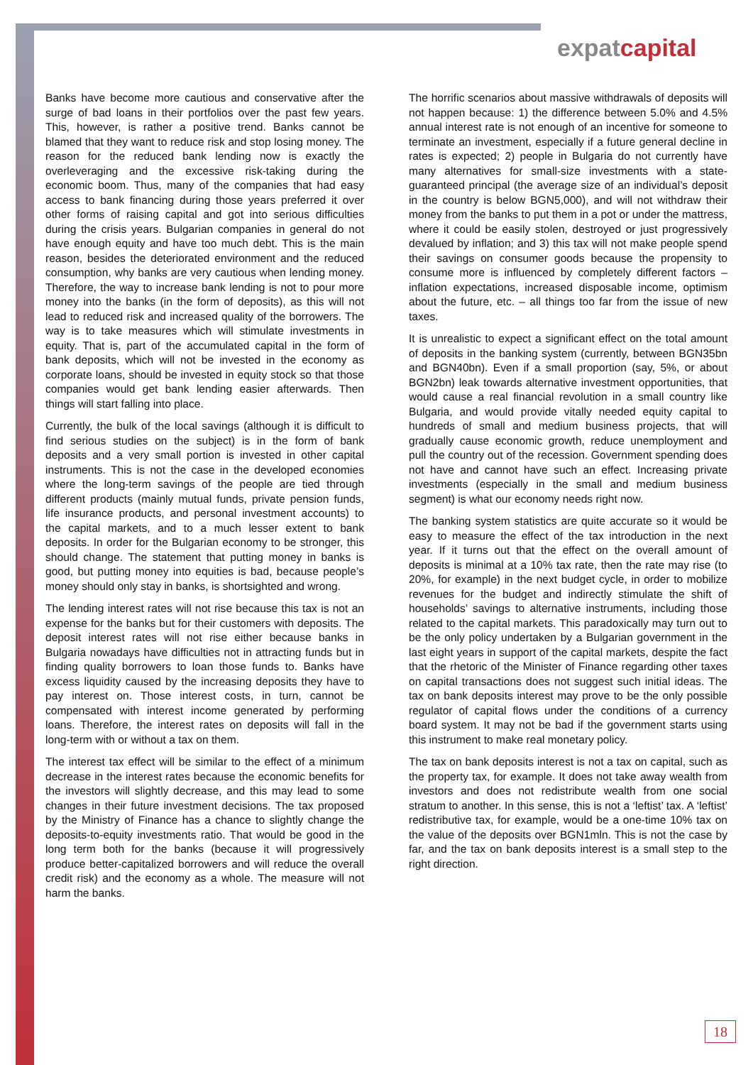expatcapital
Banks have become more cautious and conservative after the surge of bad loans in their portfolios over the past few years. This, however, is rather a positive trend. Banks cannot be blamed that they want to reduce risk and stop losing money. The reason for the reduced bank lending now is exactly the overleveraging and the excessive risk-taking during the economic boom. Thus, many of the companies that had easy access to bank financing during those years preferred it over other forms of raising capital and got into serious difficulties during the crisis years. Bulgarian companies in general do not have enough equity and have too much debt. This is the main reason, besides the deteriorated environment and the reduced consumption, why banks are very cautious when lending money. Therefore, the way to increase bank lending is not to pour more money into the banks (in the form of deposits), as this will not lead to reduced risk and increased quality of the borrowers. The way is to take measures which will stimulate investments in equity. That is, part of the accumulated capital in the form of bank deposits, which will not be invested in the economy as corporate loans, should be invested in equity stock so that those companies would get bank lending easier afterwards. Then things will start falling into place.
Currently, the bulk of the local savings (although it is difficult to find serious studies on the subject) is in the form of bank deposits and a very small portion is invested in other capital instruments. This is not the case in the developed economies where the long-term savings of the people are tied through different products (mainly mutual funds, private pension funds, life insurance products, and personal investment accounts) to the capital markets, and to a much lesser extent to bank deposits. In order for the Bulgarian economy to be stronger, this should change. The statement that putting money in banks is good, but putting money into equities is bad, because people’s money should only stay in banks, is shortsighted and wrong.
The lending interest rates will not rise because this tax is not an expense for the banks but for their customers with deposits. The deposit interest rates will not rise either because banks in Bulgaria nowadays have difficulties not in attracting funds but in finding quality borrowers to loan those funds to. Banks have excess liquidity caused by the increasing deposits they have to pay interest on. Those interest costs, in turn, cannot be compensated with interest income generated by performing loans. Therefore, the interest rates on deposits will fall in the long-term with or without a tax on them.
The interest tax effect will be similar to the effect of a minimum decrease in the interest rates because the economic benefits for the investors will slightly decrease, and this may lead to some changes in their future investment decisions. The tax proposed by the Ministry of Finance has a chance to slightly change the deposits-to-equity investments ratio. That would be good in the long term both for the banks (because it will progressively produce better-capitalized borrowers and will reduce the overall credit risk) and the economy as a whole. The measure will not harm the banks.
The horrific scenarios about massive withdrawals of deposits will not happen because: 1) the difference between 5.0% and 4.5% annual interest rate is not enough of an incentive for someone to terminate an investment, especially if a future general decline in rates is expected; 2) people in Bulgaria do not currently have many alternatives for small-size investments with a state-guaranteed principal (the average size of an individual’s deposit in the country is below BGN5,000), and will not withdraw their money from the banks to put them in a pot or under the mattress, where it could be easily stolen, destroyed or just progressively devalued by inflation; and 3) this tax will not make people spend their savings on consumer goods because the propensity to consume more is influenced by completely different factors – inflation expectations, increased disposable income, optimism about the future, etc. – all things too far from the issue of new taxes.
It is unrealistic to expect a significant effect on the total amount of deposits in the banking system (currently, between BGN35bn and BGN40bn). Even if a small proportion (say, 5%, or about BGN2bn) leak towards alternative investment opportunities, that would cause a real financial revolution in a small country like Bulgaria, and would provide vitally needed equity capital to hundreds of small and medium business projects, that will gradually cause economic growth, reduce unemployment and pull the country out of the recession. Government spending does not have and cannot have such an effect. Increasing private investments (especially in the small and medium business segment) is what our economy needs right now.
The banking system statistics are quite accurate so it would be easy to measure the effect of the tax introduction in the next year. If it turns out that the effect on the overall amount of deposits is minimal at a 10% tax rate, then the rate may rise (to 20%, for example) in the next budget cycle, in order to mobilize revenues for the budget and indirectly stimulate the shift of households’ savings to alternative instruments, including those related to the capital markets. This paradoxically may turn out to be the only policy undertaken by a Bulgarian government in the last eight years in support of the capital markets, despite the fact that the rhetoric of the Minister of Finance regarding other taxes on capital transactions does not suggest such initial ideas. The tax on bank deposits interest may prove to be the only possible regulator of capital flows under the conditions of a currency board system. It may not be bad if the government starts using this instrument to make real monetary policy.
The tax on bank deposits interest is not a tax on capital, such as the property tax, for example. It does not take away wealth from investors and does not redistribute wealth from one social stratum to another. In this sense, this is not a ‘leftist’ tax. A ‘leftist’ redistributive tax, for example, would be a one-time 10% tax on the value of the deposits over BGN1mln. This is not the case by far, and the tax on bank deposits interest is a small step to the right direction.
18